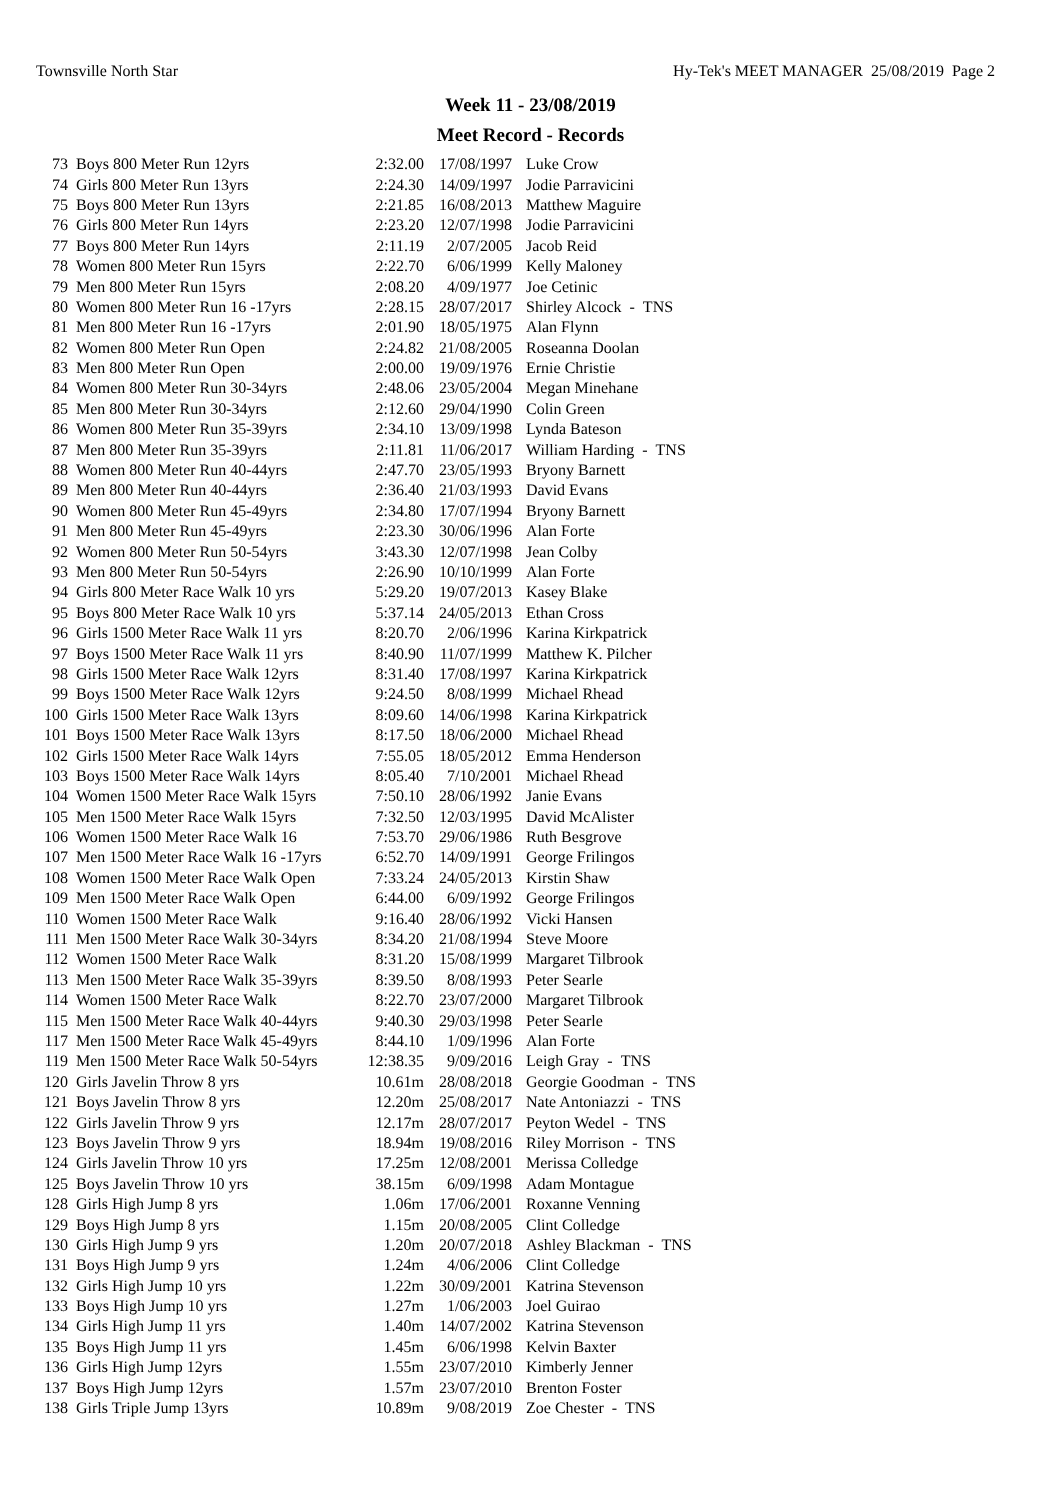Townsville North Star Hy-Tek's MEET MANAGER 25/08/2019 Page 2
Week 11 - 23/08/2019
Meet Record - Records
| 73 | Boys 800 Meter Run 12yrs | 2:32.00 | 17/08/1997 | Luke Crow |
| 74 | Girls 800 Meter Run 13yrs | 2:24.30 | 14/09/1997 | Jodie Parravicini |
| 75 | Boys 800 Meter Run 13yrs | 2:21.85 | 16/08/2013 | Matthew Maguire |
| 76 | Girls 800 Meter Run 14yrs | 2:23.20 | 12/07/1998 | Jodie Parravicini |
| 77 | Boys 800 Meter Run 14yrs | 2:11.19 | 2/07/2005 | Jacob Reid |
| 78 | Women 800 Meter Run 15yrs | 2:22.70 | 6/06/1999 | Kelly Maloney |
| 79 | Men 800 Meter Run 15yrs | 2:08.20 | 4/09/1977 | Joe Cetinic |
| 80 | Women 800 Meter Run 16 -17yrs | 2:28.15 | 28/07/2017 | Shirley Alcock - TNS |
| 81 | Men 800 Meter Run 16 -17yrs | 2:01.90 | 18/05/1975 | Alan Flynn |
| 82 | Women 800 Meter Run Open | 2:24.82 | 21/08/2005 | Roseanna Doolan |
| 83 | Men 800 Meter Run Open | 2:00.00 | 19/09/1976 | Ernie Christie |
| 84 | Women 800 Meter Run 30-34yrs | 2:48.06 | 23/05/2004 | Megan Minehane |
| 85 | Men 800 Meter Run 30-34yrs | 2:12.60 | 29/04/1990 | Colin Green |
| 86 | Women 800 Meter Run 35-39yrs | 2:34.10 | 13/09/1998 | Lynda Bateson |
| 87 | Men 800 Meter Run 35-39yrs | 2:11.81 | 11/06/2017 | William Harding - TNS |
| 88 | Women 800 Meter Run 40-44yrs | 2:47.70 | 23/05/1993 | Bryony Barnett |
| 89 | Men 800 Meter Run 40-44yrs | 2:36.40 | 21/03/1993 | David Evans |
| 90 | Women 800 Meter Run 45-49yrs | 2:34.80 | 17/07/1994 | Bryony Barnett |
| 91 | Men 800 Meter Run 45-49yrs | 2:23.30 | 30/06/1996 | Alan Forte |
| 92 | Women 800 Meter Run 50-54yrs | 3:43.30 | 12/07/1998 | Jean Colby |
| 93 | Men 800 Meter Run 50-54yrs | 2:26.90 | 10/10/1999 | Alan Forte |
| 94 | Girls 800 Meter Race Walk 10 yrs | 5:29.20 | 19/07/2013 | Kasey Blake |
| 95 | Boys 800 Meter Race Walk 10 yrs | 5:37.14 | 24/05/2013 | Ethan Cross |
| 96 | Girls 1500 Meter Race Walk 11 yrs | 8:20.70 | 2/06/1996 | Karina Kirkpatrick |
| 97 | Boys 1500 Meter Race Walk 11 yrs | 8:40.90 | 11/07/1999 | Matthew K. Pilcher |
| 98 | Girls 1500 Meter Race Walk 12yrs | 8:31.40 | 17/08/1997 | Karina Kirkpatrick |
| 99 | Boys 1500 Meter Race Walk 12yrs | 9:24.50 | 8/08/1999 | Michael Rhead |
| 100 | Girls 1500 Meter Race Walk 13yrs | 8:09.60 | 14/06/1998 | Karina Kirkpatrick |
| 101 | Boys 1500 Meter Race Walk 13yrs | 8:17.50 | 18/06/2000 | Michael Rhead |
| 102 | Girls 1500 Meter Race Walk 14yrs | 7:55.05 | 18/05/2012 | Emma Henderson |
| 103 | Boys 1500 Meter Race Walk 14yrs | 8:05.40 | 7/10/2001 | Michael Rhead |
| 104 | Women 1500 Meter Race Walk 15yrs | 7:50.10 | 28/06/1992 | Janie Evans |
| 105 | Men 1500 Meter Race Walk 15yrs | 7:32.50 | 12/03/1995 | David McAlister |
| 106 | Women 1500 Meter Race Walk 16 | 7:53.70 | 29/06/1986 | Ruth Besgrove |
| 107 | Men 1500 Meter Race Walk 16 -17yrs | 6:52.70 | 14/09/1991 | George Frilingos |
| 108 | Women 1500 Meter Race Walk Open | 7:33.24 | 24/05/2013 | Kirstin Shaw |
| 109 | Men 1500 Meter Race Walk Open | 6:44.00 | 6/09/1992 | George Frilingos |
| 110 | Women 1500 Meter Race Walk | 9:16.40 | 28/06/1992 | Vicki Hansen |
| 111 | Men 1500 Meter Race Walk 30-34yrs | 8:34.20 | 21/08/1994 | Steve Moore |
| 112 | Women 1500 Meter Race Walk | 8:31.20 | 15/08/1999 | Margaret Tilbrook |
| 113 | Men 1500 Meter Race Walk 35-39yrs | 8:39.50 | 8/08/1993 | Peter Searle |
| 114 | Women 1500 Meter Race Walk | 8:22.70 | 23/07/2000 | Margaret Tilbrook |
| 115 | Men 1500 Meter Race Walk 40-44yrs | 9:40.30 | 29/03/1998 | Peter Searle |
| 117 | Men 1500 Meter Race Walk 45-49yrs | 8:44.10 | 1/09/1996 | Alan Forte |
| 119 | Men 1500 Meter Race Walk 50-54yrs | 12:38.35 | 9/09/2016 | Leigh Gray - TNS |
| 120 | Girls Javelin Throw 8 yrs | 10.61m | 28/08/2018 | Georgie Goodman - TNS |
| 121 | Boys Javelin Throw 8 yrs | 12.20m | 25/08/2017 | Nate Antoniazzi - TNS |
| 122 | Girls Javelin Throw 9 yrs | 12.17m | 28/07/2017 | Peyton Wedel - TNS |
| 123 | Boys Javelin Throw 9 yrs | 18.94m | 19/08/2016 | Riley Morrison - TNS |
| 124 | Girls Javelin Throw 10 yrs | 17.25m | 12/08/2001 | Merissa Colledge |
| 125 | Boys Javelin Throw 10 yrs | 38.15m | 6/09/1998 | Adam Montague |
| 128 | Girls High Jump 8 yrs | 1.06m | 17/06/2001 | Roxanne Venning |
| 129 | Boys High Jump 8 yrs | 1.15m | 20/08/2005 | Clint Colledge |
| 130 | Girls High Jump 9 yrs | 1.20m | 20/07/2018 | Ashley Blackman - TNS |
| 131 | Boys High Jump 9 yrs | 1.24m | 4/06/2006 | Clint Colledge |
| 132 | Girls High Jump 10 yrs | 1.22m | 30/09/2001 | Katrina Stevenson |
| 133 | Boys High Jump 10 yrs | 1.27m | 1/06/2003 | Joel Guirao |
| 134 | Girls High Jump 11 yrs | 1.40m | 14/07/2002 | Katrina Stevenson |
| 135 | Boys High Jump 11 yrs | 1.45m | 6/06/1998 | Kelvin Baxter |
| 136 | Girls High Jump 12yrs | 1.55m | 23/07/2010 | Kimberly Jenner |
| 137 | Boys High Jump 12yrs | 1.57m | 23/07/2010 | Brenton Foster |
| 138 | Girls Triple Jump 13yrs | 10.89m | 9/08/2019 | Zoe Chester - TNS |